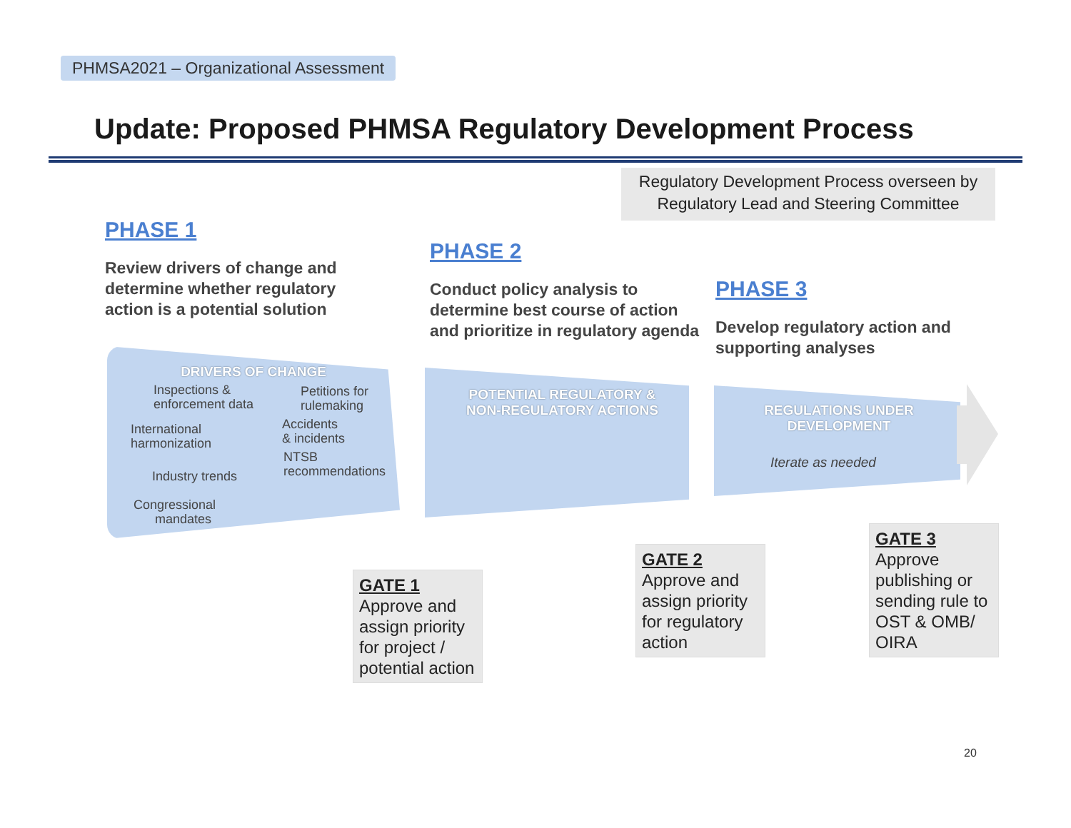PHMSA2021 – Organizational Assessment
Update: Proposed PHMSA Regulatory Development Process
Regulatory Development Process overseen by Regulatory Lead and Steering Committee
PHASE 1
Review drivers of change and determine whether regulatory action is a potential solution
PHASE 2
Conduct policy analysis to determine best course of action and prioritize in regulatory agenda
PHASE 3
Develop regulatory action and supporting analyses
DRIVERS OF CHANGE
Inspections &
enforcement data
Petitions for
rulemaking
International
harmonization
Accidents
& incidents
NTSB
recommendations
Industry trends
Congressional
mandates
POTENTIAL REGULATORY &
NON-REGULATORY ACTIONS
REGULATIONS UNDER
DEVELOPMENT
Iterate as needed
GATE 1
Approve and assign priority for project / potential action
GATE 2
Approve and assign priority for regulatory action
GATE 3
Approve publishing or sending rule to OST & OMB/ OIRA
20